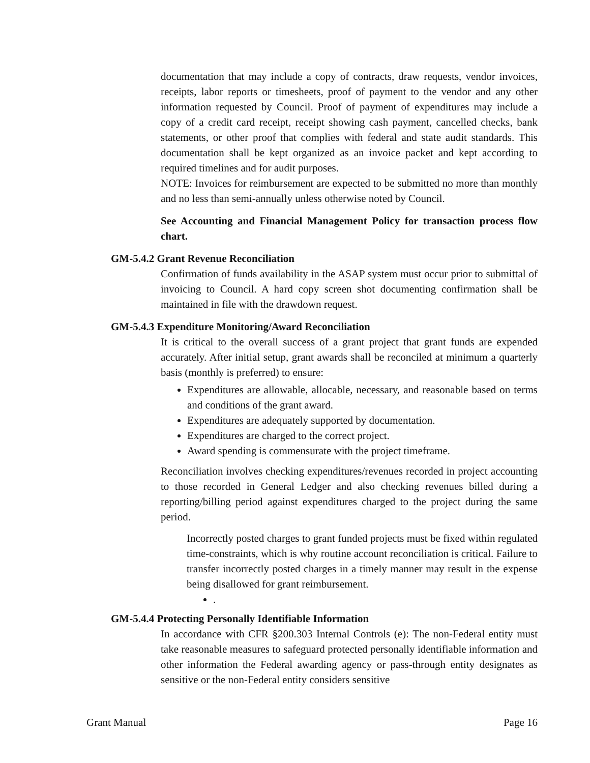documentation that may include a copy of contracts, draw requests, vendor invoices, receipts, labor reports or timesheets, proof of payment to the vendor and any other information requested by Council. Proof of payment of expenditures may include a copy of a credit card receipt, receipt showing cash payment, cancelled checks, bank statements, or other proof that complies with federal and state audit standards. This documentation shall be kept organized as an invoice packet and kept according to required timelines and for audit purposes.
NOTE: Invoices for reimbursement are expected to be submitted no more than monthly and no less than semi-annually unless otherwise noted by Council.
See Accounting and Financial Management Policy for transaction process flow chart.
GM-5.4.2 Grant Revenue Reconciliation
Confirmation of funds availability in the ASAP system must occur prior to submittal of invoicing to Council. A hard copy screen shot documenting confirmation shall be maintained in file with the drawdown request.
GM-5.4.3 Expenditure Monitoring/Award Reconciliation
It is critical to the overall success of a grant project that grant funds are expended accurately. After initial setup, grant awards shall be reconciled at minimum a quarterly basis (monthly is preferred) to ensure:
Expenditures are allowable, allocable, necessary, and reasonable based on terms and conditions of the grant award.
Expenditures are adequately supported by documentation.
Expenditures are charged to the correct project.
Award spending is commensurate with the project timeframe.
Reconciliation involves checking expenditures/revenues recorded in project accounting to those recorded in General Ledger and also checking revenues billed during a reporting/billing period against expenditures charged to the project during the same period.
Incorrectly posted charges to grant funded projects must be fixed within regulated time-constraints, which is why routine account reconciliation is critical. Failure to transfer incorrectly posted charges in a timely manner may result in the expense being disallowed for grant reimbursement.
.
GM-5.4.4 Protecting Personally Identifiable Information
In accordance with CFR §200.303 Internal Controls (e): The non-Federal entity must take reasonable measures to safeguard protected personally identifiable information and other information the Federal awarding agency or pass-through entity designates as sensitive or the non-Federal entity considers sensitive
Grant Manual Page 16